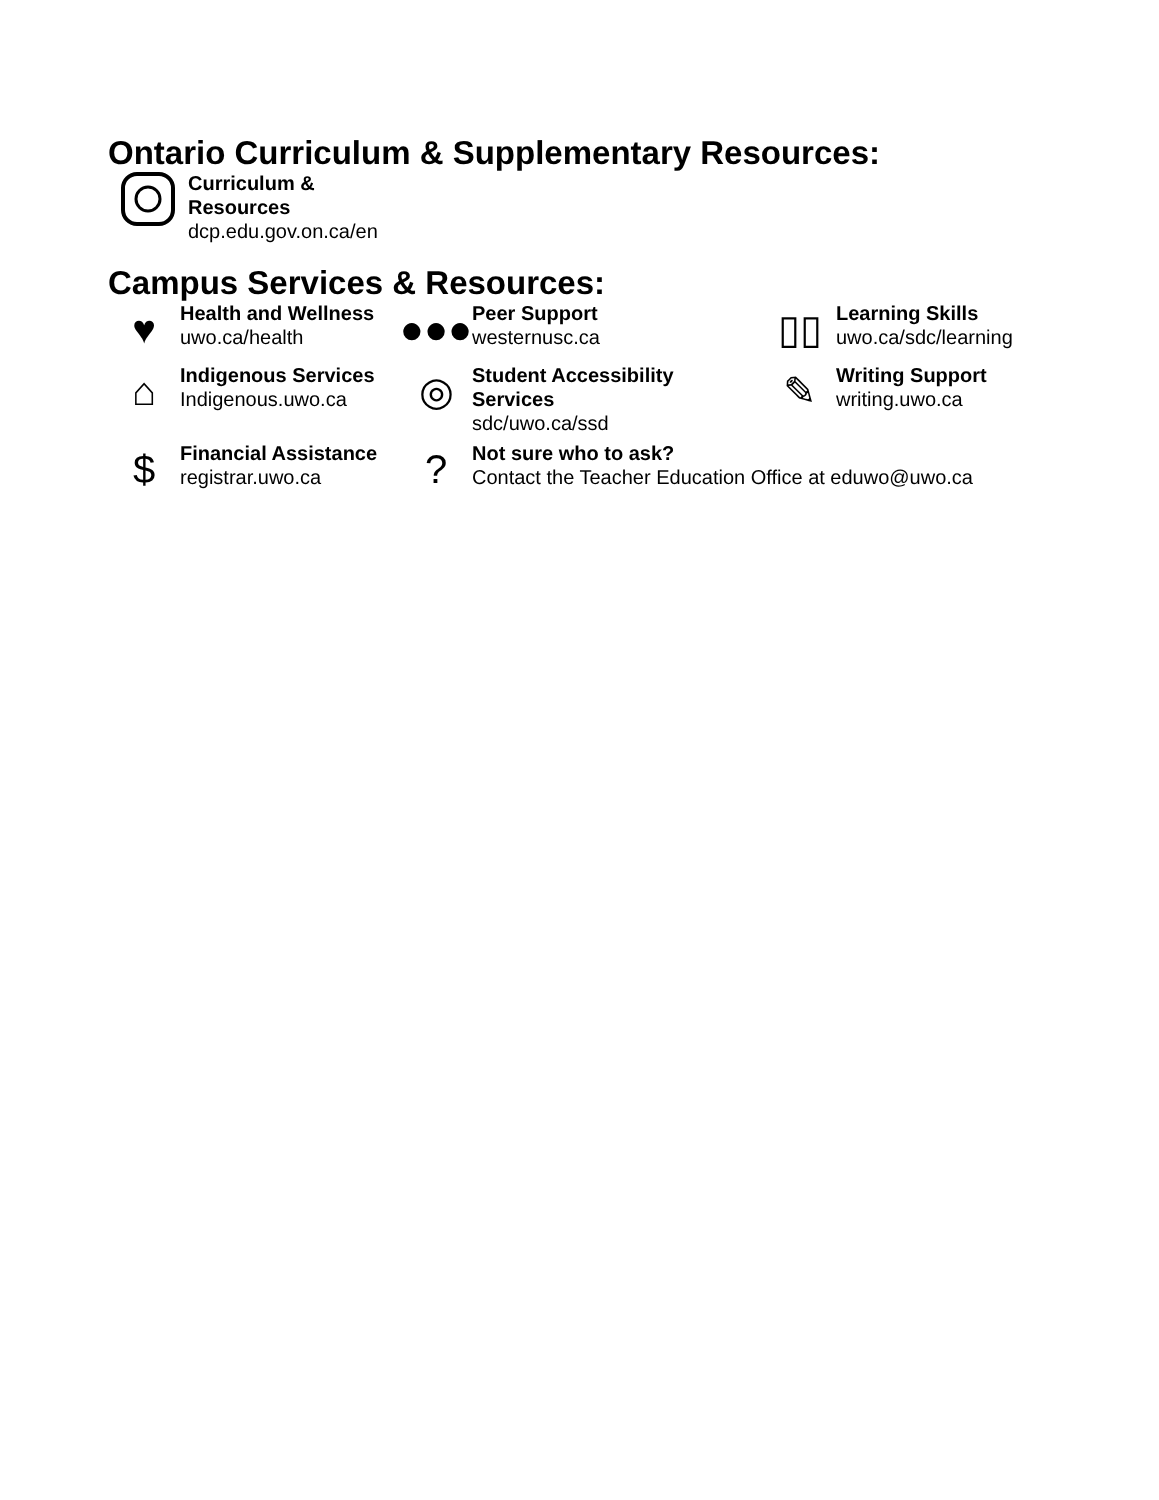Ontario Curriculum & Supplementary Resources:
Curriculum &
Resources
dcp.edu.gov.on.ca/en
Campus Services & Resources:
♥
Health and Wellness
uwo.ca/health
●●●
Peer Support
westernusc.ca
▯▯
Learning Skills
uwo.ca/sdc/learning
⌂
Indigenous Services
Indigenous.uwo.ca
◎
Student Accessibility
Services
sdc/uwo.ca/ssd
✎
Writing Support
writing.uwo.ca
$
Financial Assistance
registrar.uwo.ca
?
Not sure who to ask?
Contact the Teacher Education Office at eduwo@uwo.ca